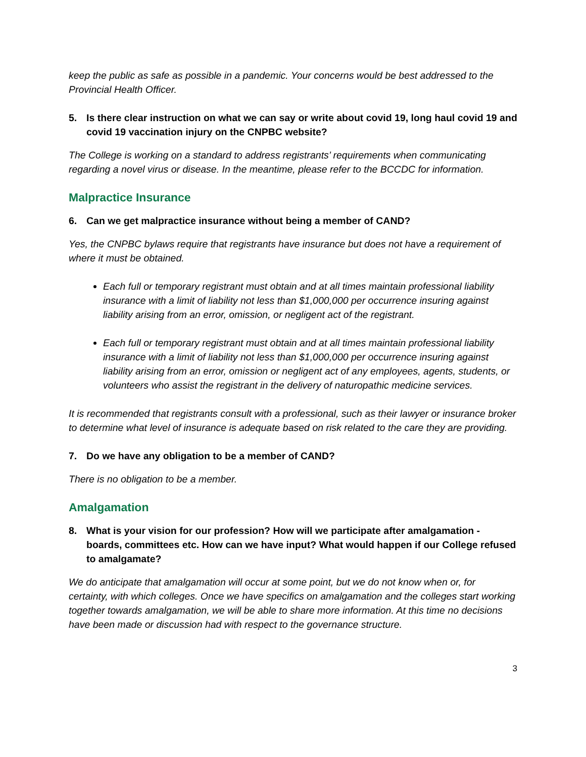keep the public as safe as possible in a pandemic. Your concerns would be best addressed to the Provincial Health Officer.
5. Is there clear instruction on what we can say or write about covid 19, long haul covid 19 and covid 19 vaccination injury on the CNPBC website?
The College is working on a standard to address registrants’ requirements when communicating regarding a novel virus or disease. In the meantime, please refer to the BCCDC for information.
Malpractice Insurance
6. Can we get malpractice insurance without being a member of CAND?
Yes, the CNPBC bylaws require that registrants have insurance but does not have a requirement of where it must be obtained.
Each full or temporary registrant must obtain and at all times maintain professional liability insurance with a limit of liability not less than $1,000,000 per occurrence insuring against liability arising from an error, omission, or negligent act of the registrant.
Each full or temporary registrant must obtain and at all times maintain professional liability insurance with a limit of liability not less than $1,000,000 per occurrence insuring against liability arising from an error, omission or negligent act of any employees, agents, students, or volunteers who assist the registrant in the delivery of naturopathic medicine services.
It is recommended that registrants consult with a professional, such as their lawyer or insurance broker to determine what level of insurance is adequate based on risk related to the care they are providing.
7. Do we have any obligation to be a member of CAND?
There is no obligation to be a member.
Amalgamation
8. What is your vision for our profession? How will we participate after amalgamation - boards, committees etc. How can we have input? What would happen if our College refused to amalgamate?
We do anticipate that amalgamation will occur at some point, but we do not know when or, for certainty, with which colleges. Once we have specifics on amalgamation and the colleges start working together towards amalgamation, we will be able to share more information. At this time no decisions have been made or discussion had with respect to the governance structure.
3